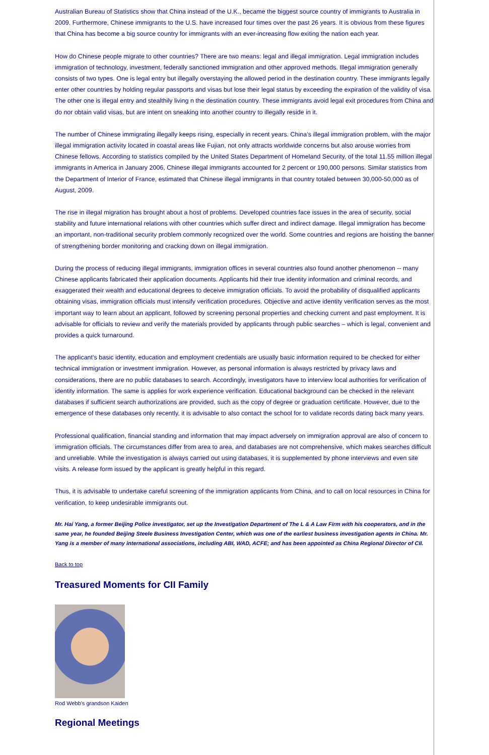Australian Bureau of Statistics show that China instead of the U.K., became the biggest source country of immigrants to Australia in 2009. Furthermore, Chinese immigrants to the U.S. have increased four times over the past 26 years. It is obvious from these figures that China has become a big source country for immigrants with an ever-increasing flow exiting the nation each year.
How do Chinese people migrate to other countries? There are two means: legal and illegal immigration. Legal immigration includes immigration of technology, investment, federally sanctioned immigration and other approved methods. Illegal immigration generally consists of two types. One is legal entry but illegally overstaying the allowed period in the destination country. These immigrants legally enter other countries by holding regular passports and visas but lose their legal status by exceeding the expiration of the validity of visa. The other one is illegal entry and stealthily living n the destination country. These immigrants avoid legal exit procedures from China and do nor obtain valid visas, but are intent on sneaking into another country to illegally reside in it.
The number of Chinese immigrating illegally keeps rising, especially in recent years. China’s illegal immigration problem, with the major illegal immigration activity located in coastal areas like Fujian, not only attracts worldwide concerns but also arouse worries from Chinese fellows. According to statistics compiled by the United States Department of Homeland Security, of the total 11.55 million illegal immigrants in America in January 2006, Chinese illegal immigrants accounted for 2 percent or 190,000 persons. Similar statistics from the Department of Interior of France, estimated that Chinese illegal immigrants in that country totaled between 30,000-50,000 as of August, 2009.
The rise in illegal migration has brought about a host of problems. Developed countries face issues in the area of security, social stability and future international relations with other countries which suffer direct and indirect damage. Illegal immigration has become an important, non-traditional security problem commonly recognized over the world. Some countries and regions are hoisting the banner of strengthening border monitoring and cracking down on illegal immigration.
During the process of reducing illegal immigrants, immigration offices in several countries also found another phenomenon -- many Chinese applicants fabricated their application documents. Applicants hid their true identity information and criminal records, and exaggerated their wealth and educational degrees to deceive immigration officials. To avoid the probability of disqualified applicants obtaining visas, immigration officials must intensify verification procedures. Objective and active identity verification serves as the most important way to learn about an applicant, followed by screening personal properties and checking current and past employment. It is advisable for officials to review and verify the materials provided by applicants through public searches – which is legal, convenient and provides a quick turnaround.
The applicant’s basic identity, education and employment credentials are usually basic information required to be checked for either technical immigration or investment immigration. However, as personal information is always restricted by privacy laws and considerations, there are no public databases to search. Accordingly, investigators have to interview local authorities for verification of identity information. The same is applies for work experience verification. Educational background can be checked in the relevant databases if sufficient search authorizations are provided, such as the copy of degree or graduation certificate. However, due to the emergence of these databases only recently, it is advisable to also contact the school for to validate records dating back many years.
Professional qualification, financial standing and information that may impact adversely on immigration approval are also of concern to immigration officials. The circumstances differ from area to area, and databases are not comprehensive, which makes searches difficult and unreliable. While the investigation is always carried out using databases, it is supplemented by phone interviews and even site visits. A release form issued by the applicant is greatly helpful in this regard.
Thus, it is advisable to undertake careful screening of the immigration applicants from China, and to call on local resources in China for verification, to keep undesirable immigrants out.
Mr. Hai Yang, a former Beijing Police investigator, set up the Investigation Department of The L & A Law Firm with his cooperators, and in the same year, he founded Beijing Steele Business Investigation Center, which was one of the earliest business investigation agents in China. Mr. Yang is a member of many international associations, including ABI, WAD, ACFE; and has been appointed as China Regional Director of CII.
Back to top
Treasured Moments for CII Family
Rod Webb's grandson Kaiden
Regional Meetings